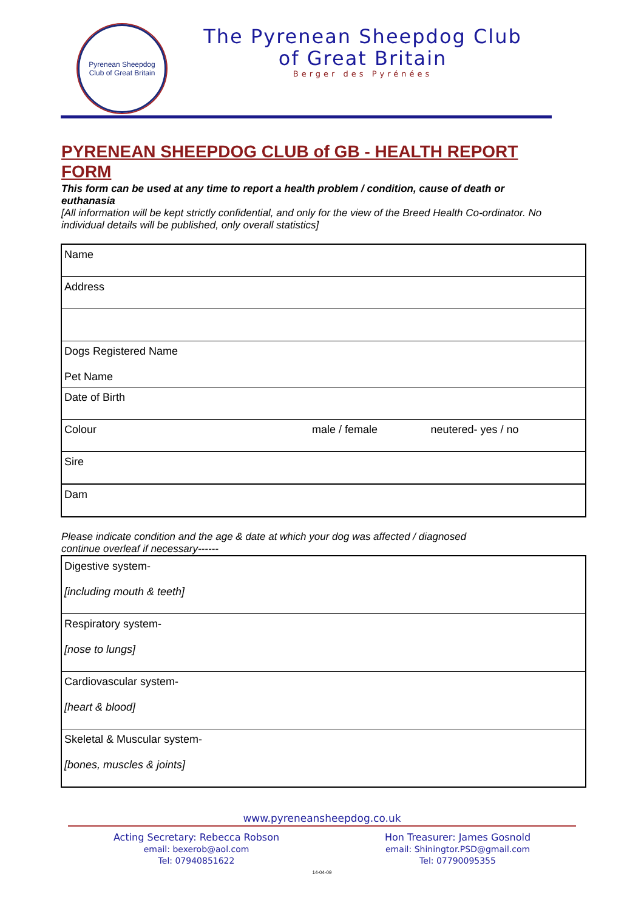Pyrenean Sheepdog
Club of Great Britain
The Pyrenean Sheepdog Club
of Great Britain
Berger des Pyrénées
PYRENEAN SHEEPDOG CLUB of GB - HEALTH REPORT FORM
This form can be used at any time to report a health problem / condition, cause of death or euthanasia
[All information will be kept strictly confidential, and only for the view of the Breed Health Co-ordinator. No individual details will be published, only overall statistics]
| Name | | |
| Address | | |
| Dogs Registered Name Pet Name | | |
| Date of Birth | | |
| Colour | male / female | neutered- yes / no |
| Sire | | |
| Dam | | |
Please indicate condition and the age & date at which your dog was affected / diagnosed
continue overleaf if necessary------
| Digestive system- [including mouth & teeth] |
| Respiratory system- [nose to lungs] |
| Cardiovascular system- [heart & blood] |
| Skeletal & Muscular system- [bones, muscles & joints] |
www.pyreneansheepdog.co.uk
Acting Secretary: Rebecca Robson
email: bexerob@aol.com
Tel: 07940851622
Hon Treasurer: James Gosnold
email: Shiningtor.PSD@gmail.com
Tel: 07790095355
14-04-09